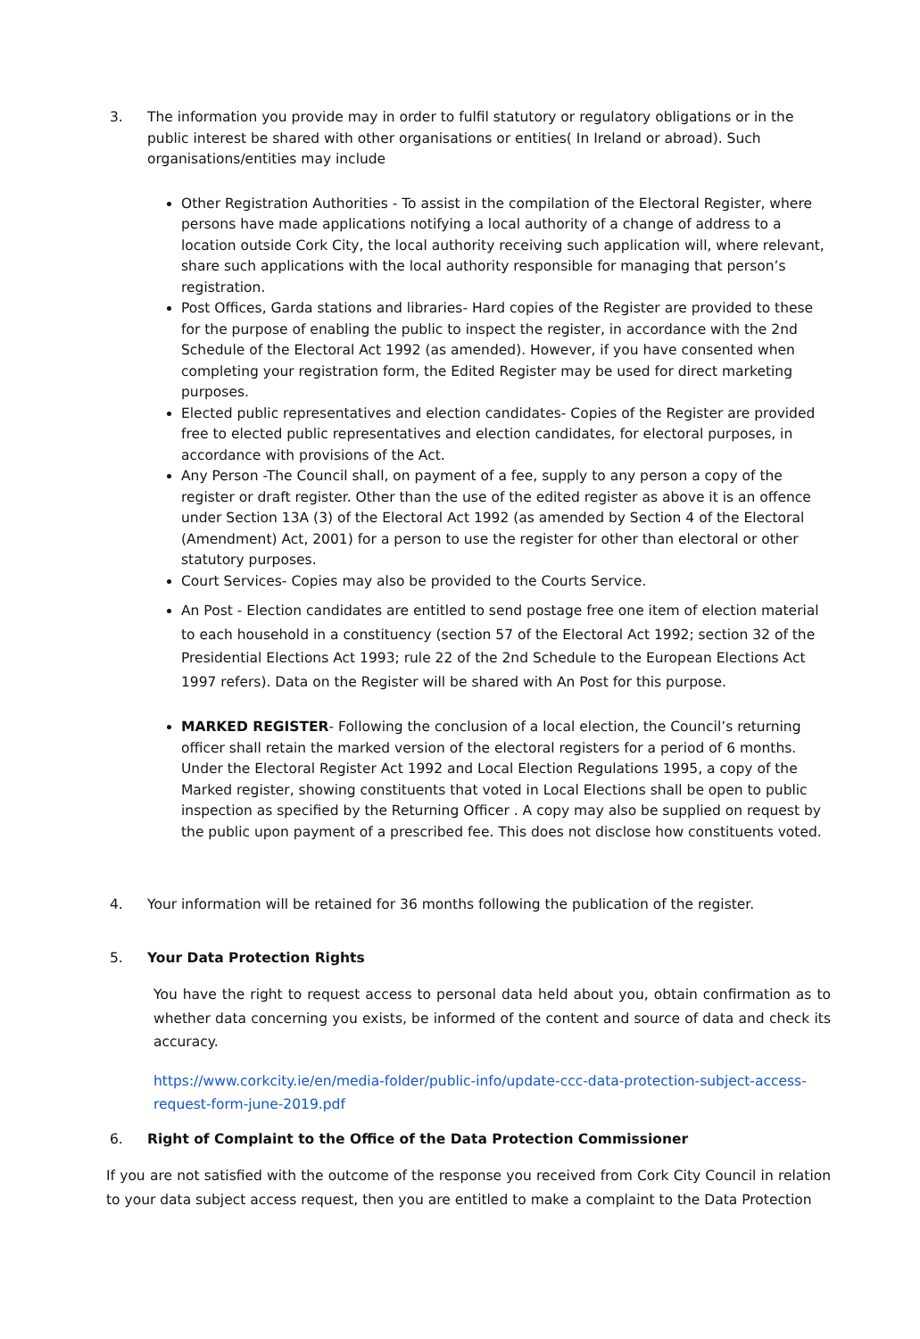3. The information you provide may in order to fulfil statutory or regulatory obligations or in the public interest be shared with other organisations or entities( In Ireland or abroad). Such organisations/entities may include
Other Registration Authorities - To assist in the compilation of the Electoral Register, where persons have made applications notifying a local authority of a change of address to a location outside Cork City, the local authority receiving such application will, where relevant, share such applications with the local authority responsible for managing that person’s registration.
Post Offices, Garda stations and libraries- Hard copies of the Register are provided to these for the purpose of enabling the public to inspect the register, in accordance with the 2nd Schedule of the Electoral Act 1992 (as amended). However, if you have consented when completing your registration form, the Edited Register may be used for direct marketing purposes.
Elected public representatives and election candidates- Copies of the Register are provided free to elected public representatives and election candidates, for electoral purposes, in accordance with provisions of the Act.
Any Person -The Council shall, on payment of a fee, supply to any person a copy of the register or draft register. Other than the use of the edited register as above it is an offence under Section 13A (3) of the Electoral Act 1992 (as amended by Section 4 of the Electoral (Amendment) Act, 2001) for a person to use the register for other than electoral or other statutory purposes.
Court Services- Copies may also be provided to the Courts Service.
An Post - Election candidates are entitled to send postage free one item of election material to each household in a constituency (section 57 of the Electoral Act 1992; section 32 of the Presidential Elections Act 1993; rule 22 of the 2nd Schedule to the European Elections Act 1997 refers). Data on the Register will be shared with An Post for this purpose.
MARKED REGISTER- Following the conclusion of a local election, the Council’s returning officer shall retain the marked version of the electoral registers for a period of 6 months. Under the Electoral Register Act 1992 and Local Election Regulations 1995, a copy of the Marked register, showing constituents that voted in Local Elections shall be open to public inspection as specified by the Returning Officer . A copy may also be supplied on request by the public upon payment of a prescribed fee. This does not disclose how constituents voted.
4. Your information will be retained for 36 months following the publication of the register.
5. Your Data Protection Rights
You have the right to request access to personal data held about you, obtain confirmation as to whether data concerning you exists, be informed of the content and source of data and check its accuracy.
https://www.corkcity.ie/en/media-folder/public-info/update-ccc-data-protection-subject-access-request-form-june-2019.pdf
6. Right of Complaint to the Office of the Data Protection Commissioner
If you are not satisfied with the outcome of the response you received from Cork City Council in relation to your data subject access request, then you are entitled to make a complaint to the Data Protection